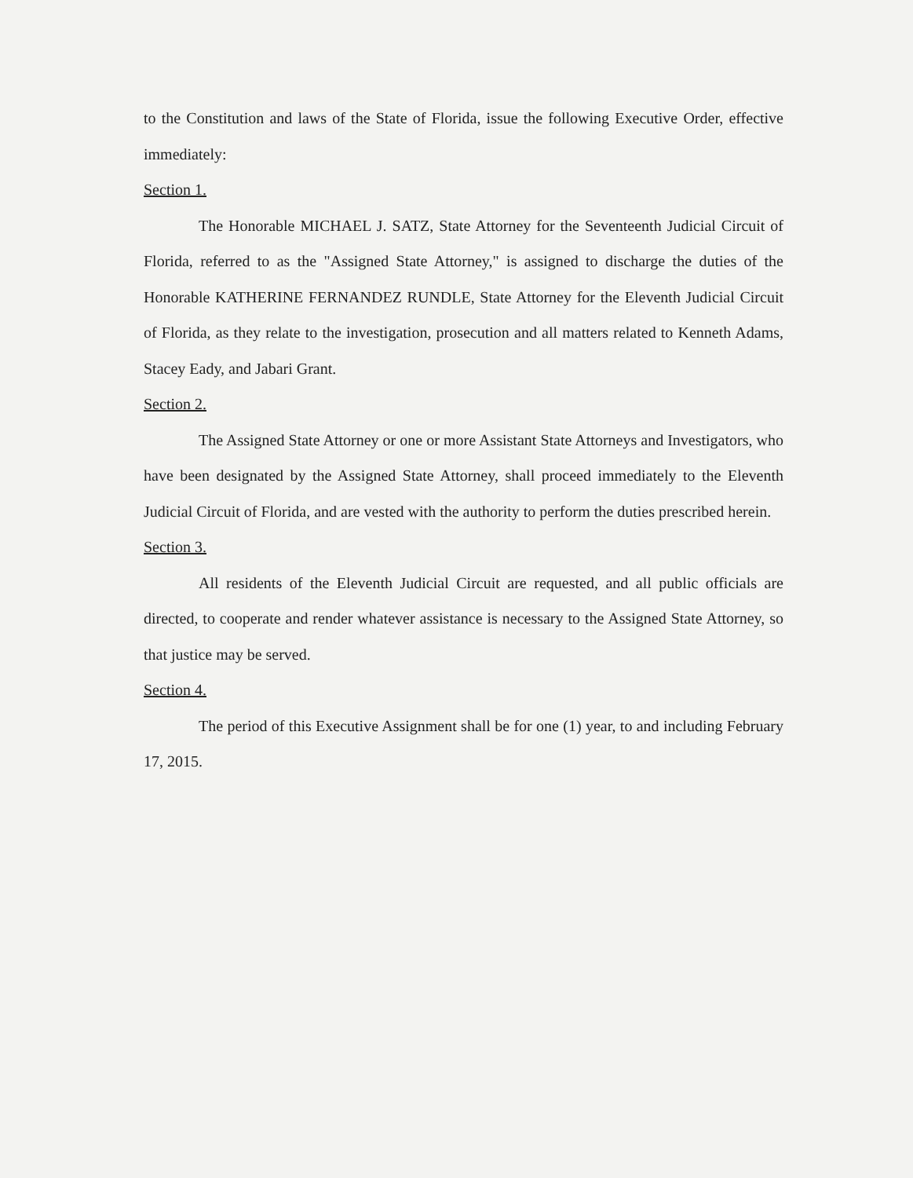to the Constitution and laws of the State of Florida, issue the following Executive Order, effective immediately:
Section 1.
The Honorable MICHAEL J. SATZ, State Attorney for the Seventeenth Judicial Circuit of Florida, referred to as the "Assigned State Attorney," is assigned to discharge the duties of the Honorable KATHERINE FERNANDEZ RUNDLE, State Attorney for the Eleventh Judicial Circuit of Florida, as they relate to the investigation, prosecution and all matters related to Kenneth Adams, Stacey Eady, and Jabari Grant.
Section 2.
The Assigned State Attorney or one or more Assistant State Attorneys and Investigators, who have been designated by the Assigned State Attorney, shall proceed immediately to the Eleventh Judicial Circuit of Florida, and are vested with the authority to perform the duties prescribed herein.
Section 3.
All residents of the Eleventh Judicial Circuit are requested, and all public officials are directed, to cooperate and render whatever assistance is necessary to the Assigned State Attorney, so that justice may be served.
Section 4.
The period of this Executive Assignment shall be for one (1) year, to and including February 17, 2015.